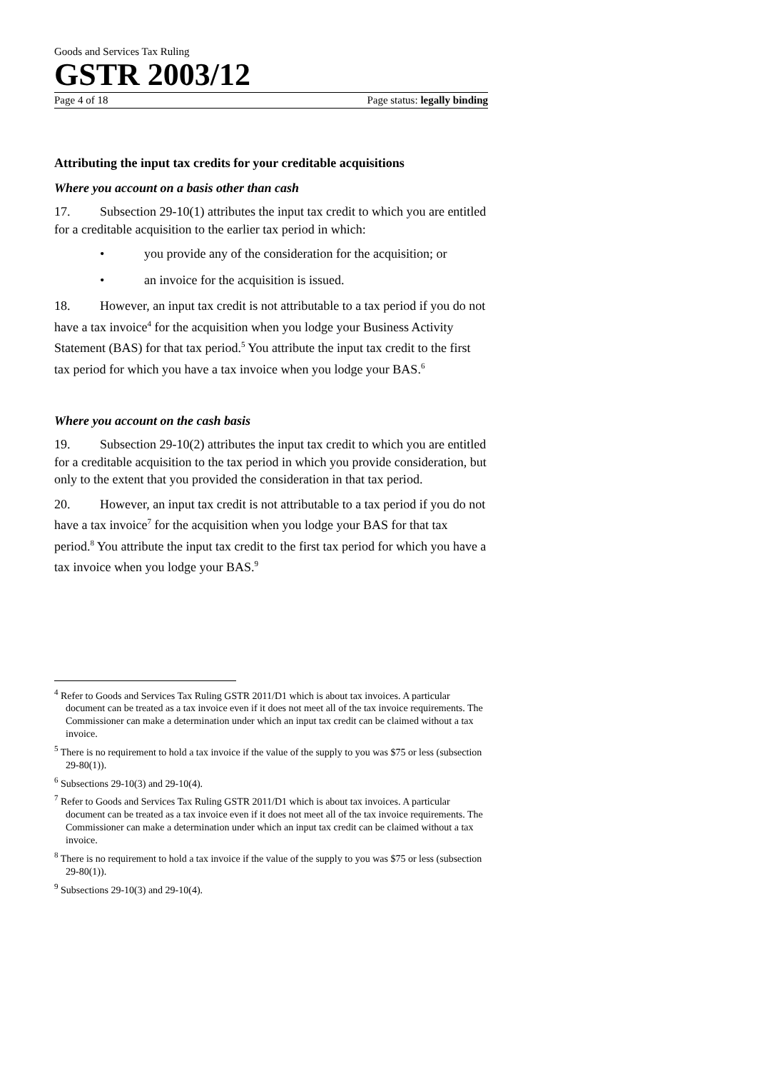Goods and Services Tax Ruling
GSTR 2003/12
Page 4 of 18 Page status: legally binding
Attributing the input tax credits for your creditable acquisitions
Where you account on a basis other than cash
17. Subsection 29-10(1) attributes the input tax credit to which you are entitled for a creditable acquisition to the earlier tax period in which:
• you provide any of the consideration for the acquisition; or
• an invoice for the acquisition is issued.
18. However, an input tax credit is not attributable to a tax period if you do not have a tax invoice<sup>4</sup> for the acquisition when you lodge your Business Activity Statement (BAS) for that tax period.<sup>5</sup> You attribute the input tax credit to the first tax period for which you have a tax invoice when you lodge your BAS.<sup>6</sup>
Where you account on the cash basis
19. Subsection 29-10(2) attributes the input tax credit to which you are entitled for a creditable acquisition to the tax period in which you provide consideration, but only to the extent that you provided the consideration in that tax period.
20. However, an input tax credit is not attributable to a tax period if you do not have a tax invoice<sup>7</sup> for the acquisition when you lodge your BAS for that tax period.<sup>8</sup> You attribute the input tax credit to the first tax period for which you have a tax invoice when you lodge your BAS.<sup>9</sup>
<sup>4</sup> Refer to Goods and Services Tax Ruling GSTR 2011/D1 which is about tax invoices. A particular document can be treated as a tax invoice even if it does not meet all of the tax invoice requirements. The Commissioner can make a determination under which an input tax credit can be claimed without a tax invoice.
<sup>5</sup> There is no requirement to hold a tax invoice if the value of the supply to you was $75 or less (subsection 29-80(1)).
<sup>6</sup> Subsections 29-10(3) and 29-10(4).
<sup>7</sup> Refer to Goods and Services Tax Ruling GSTR 2011/D1 which is about tax invoices. A particular document can be treated as a tax invoice even if it does not meet all of the tax invoice requirements. The Commissioner can make a determination under which an input tax credit can be claimed without a tax invoice.
<sup>8</sup> There is no requirement to hold a tax invoice if the value of the supply to you was $75 or less (subsection 29-80(1)).
<sup>9</sup> Subsections 29-10(3) and 29-10(4).